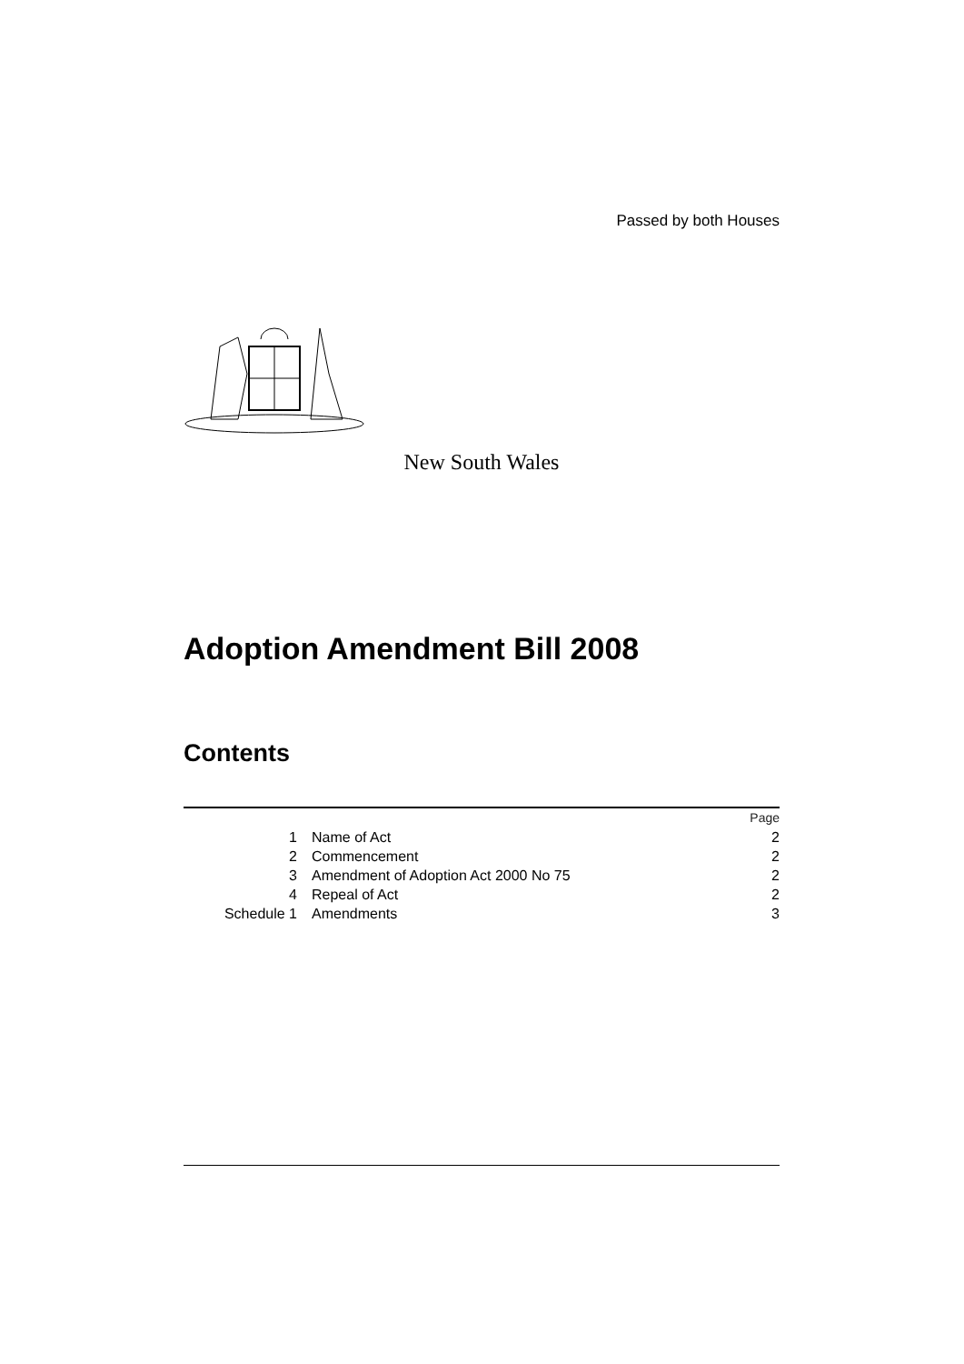Passed by both Houses
New South Wales
Adoption Amendment Bill 2008
Contents
| | | Page |
| 1 | Name of Act | 2 |
| 2 | Commencement | 2 |
| 3 | Amendment of Adoption Act 2000 No 75 | 2 |
| 4 | Repeal of Act | 2 |
| Schedule 1 | Amendments | 3 |